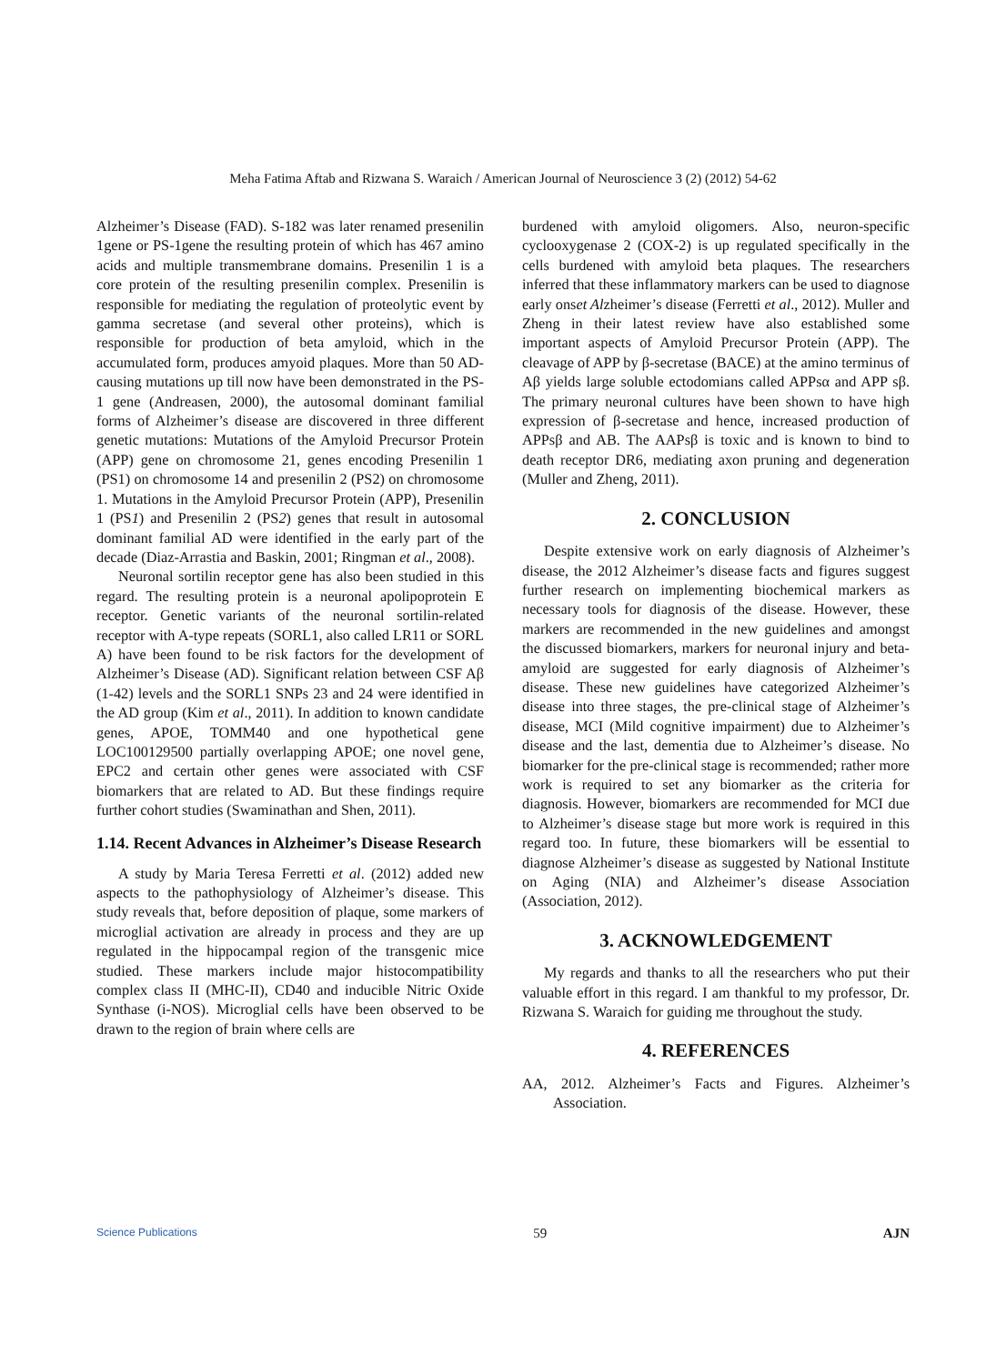Meha Fatima Aftab and Rizwana S. Waraich / American Journal of Neuroscience 3 (2) (2012) 54-62
Alzheimer’s Disease (FAD). S-182 was later renamed presenilin 1gene or PS-1gene the resulting protein of which has 467 amino acids and multiple transmembrane domains. Presenilin 1 is a core protein of the resulting presenilin complex. Presenilin is responsible for mediating the regulation of proteolytic event by gamma secretase (and several other proteins), which is responsible for production of beta amyloid, which in the accumulated form, produces amyoid plaques. More than 50 AD-causing mutations up till now have been demonstrated in the PS-1 gene (Andreasen, 2000), the autosomal dominant familial forms of Alzheimer’s disease are discovered in three different genetic mutations: Mutations of the Amyloid Precursor Protein (APP) gene on chromosome 21, genes encoding Presenilin 1 (PS1) on chromosome 14 and presenilin 2 (PS2) on chromosome 1. Mutations in the Amyloid Precursor Protein (APP), Presenilin 1 (PS1) and Presenilin 2 (PS2) genes that result in autosomal dominant familial AD were identified in the early part of the decade (Diaz-Arrastia and Baskin, 2001; Ringman et al., 2008).
Neuronal sortilin receptor gene has also been studied in this regard. The resulting protein is a neuronal apolipoprotein E receptor. Genetic variants of the neuronal sortilin-related receptor with A-type repeats (SORL1, also called LR11 or SORL A) have been found to be risk factors for the development of Alzheimer’s Disease (AD). Significant relation between CSF Aβ (1-42) levels and the SORL1 SNPs 23 and 24 were identified in the AD group (Kim et al., 2011). In addition to known candidate genes, APOE, TOMM40 and one hypothetical gene LOC100129500 partially overlapping APOE; one novel gene, EPC2 and certain other genes were associated with CSF biomarkers that are related to AD. But these findings require further cohort studies (Swaminathan and Shen, 2011).
1.14. Recent Advances in Alzheimer’s Disease Research
A study by Maria Teresa Ferretti et al. (2012) added new aspects to the pathophysiology of Alzheimer’s disease. This study reveals that, before deposition of plaque, some markers of microglial activation are already in process and they are up regulated in the hippocampal region of the transgenic mice studied. These markers include major histocompatibility complex class II (MHC-II), CD40 and inducible Nitric Oxide Synthase (i-NOS). Microglial cells have been observed to be drawn to the region of brain where cells are
burdened with amyloid oligomers. Also, neuron-specific cyclooxygenase 2 (COX-2) is up regulated specifically in the cells burdened with amyloid beta plaques. The researchers inferred that these inflammatory markers can be used to diagnose early onset Alzheimer’s disease (Ferretti et al., 2012). Muller and Zheng in their latest review have also established some important aspects of Amyloid Precursor Protein (APP). The cleavage of APP by β-secretase (BACE) at the amino terminus of Aβ yields large soluble ectodomians called APPsα and APP sβ. The primary neuronal cultures have been shown to have high expression of β-secretase and hence, increased production of APPsβ and AB. The AAPsβ is toxic and is known to bind to death receptor DR6, mediating axon pruning and degeneration (Muller and Zheng, 2011).
2. CONCLUSION
Despite extensive work on early diagnosis of Alzheimer’s disease, the 2012 Alzheimer’s disease facts and figures suggest further research on implementing biochemical markers as necessary tools for diagnosis of the disease. However, these markers are recommended in the new guidelines and amongst the discussed biomarkers, markers for neuronal injury and beta-amyloid are suggested for early diagnosis of Alzheimer’s disease. These new guidelines have categorized Alzheimer’s disease into three stages, the pre-clinical stage of Alzheimer’s disease, MCI (Mild cognitive impairment) due to Alzheimer’s disease and the last, dementia due to Alzheimer’s disease. No biomarker for the pre-clinical stage is recommended; rather more work is required to set any biomarker as the criteria for diagnosis. However, biomarkers are recommended for MCI due to Alzheimer’s disease stage but more work is required in this regard too. In future, these biomarkers will be essential to diagnose Alzheimer’s disease as suggested by National Institute on Aging (NIA) and Alzheimer’s disease Association (Association, 2012).
3. ACKNOWLEDGEMENT
My regards and thanks to all the researchers who put their valuable effort in this regard. I am thankful to my professor, Dr. Rizwana S. Waraich for guiding me throughout the study.
4. REFERENCES
AA, 2012. Alzheimer’s Facts and Figures. Alzheimer’s Association.
Science Publications 59 AJN